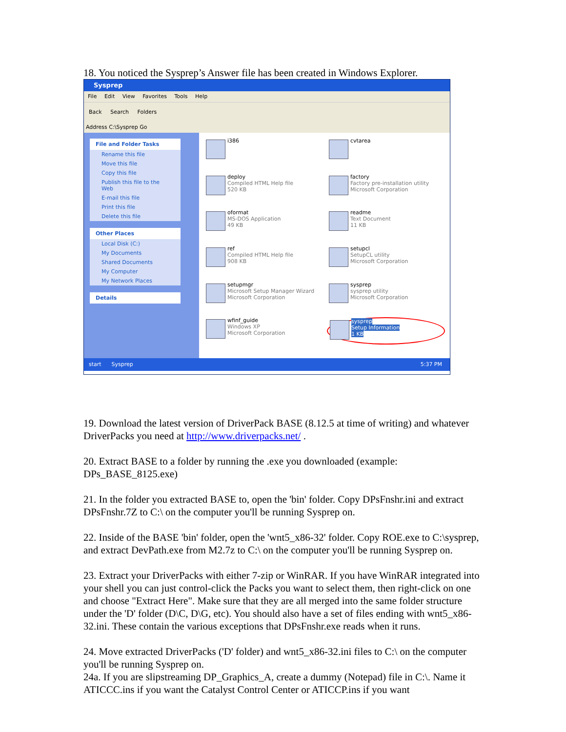18. You noticed the Sysprep’s Answer file has been created in Windows Explorer.
Sysprep
File Edit View Favorites Tools Help
Back Search Folders
Address C:\Sysprep Go
File and Folder Tasks
Rename this file
Move this file
Copy this file
Publish this file to the Web
E-mail this file
Print this file
Delete this file
Other Places
Local Disk (C:)
My Documents
Shared Documents
My Computer
My Network Places
Details
i386
cvtarea
deploy
Compiled HTML Help file
520 KB
factory
Factory pre-installation utility
Microsoft Corporation
oformat
MS-DOS Application
49 KB
readme
Text Document
11 KB
ref
Compiled HTML Help file
908 KB
setupcl
SetupCL utility
Microsoft Corporation
setupmgr
Microsoft Setup Manager Wizard
Microsoft Corporation
sysprep
sysprep utility
Microsoft Corporation
wfinf_guide
Windows XP
Microsoft Corporation
sysprep
Setup Information
1 KB
start Sysprep 5:37 PM
19. Download the latest version of DriverPack BASE (8.12.5 at time of writing) and whatever DriverPacks you need at http://www.driverpacks.net/ .
20. Extract BASE to a folder by running the .exe you downloaded (example: DPs_BASE_8125.exe)
21. In the folder you extracted BASE to, open the 'bin' folder. Copy DPsFnshr.ini and extract DPsFnshr.7Z to C:\ on the computer you'll be running Sysprep on.
22. Inside of the BASE 'bin' folder, open the 'wnt5_x86-32' folder. Copy ROE.exe to C:\sysprep, and extract DevPath.exe from M2.7z to C:\ on the computer you'll be running Sysprep on.
23. Extract your DriverPacks with either 7-zip or WinRAR. If you have WinRAR integrated into your shell you can just control-click the Packs you want to select them, then right-click on one and choose "Extract Here". Make sure that they are all merged into the same folder structure under the 'D' folder (D\C, D\G, etc). You should also have a set of files ending with wnt5_x86-32.ini. These contain the various exceptions that DPsFnshr.exe reads when it runs.
24. Move extracted DriverPacks ('D' folder) and wnt5_x86-32.ini files to C:\ on the computer you'll be running Sysprep on.
24a. If you are slipstreaming DP_Graphics_A, create a dummy (Notepad) file in C:\. Name it ATICCC.ins if you want the Catalyst Control Center or ATICCP.ins if you want